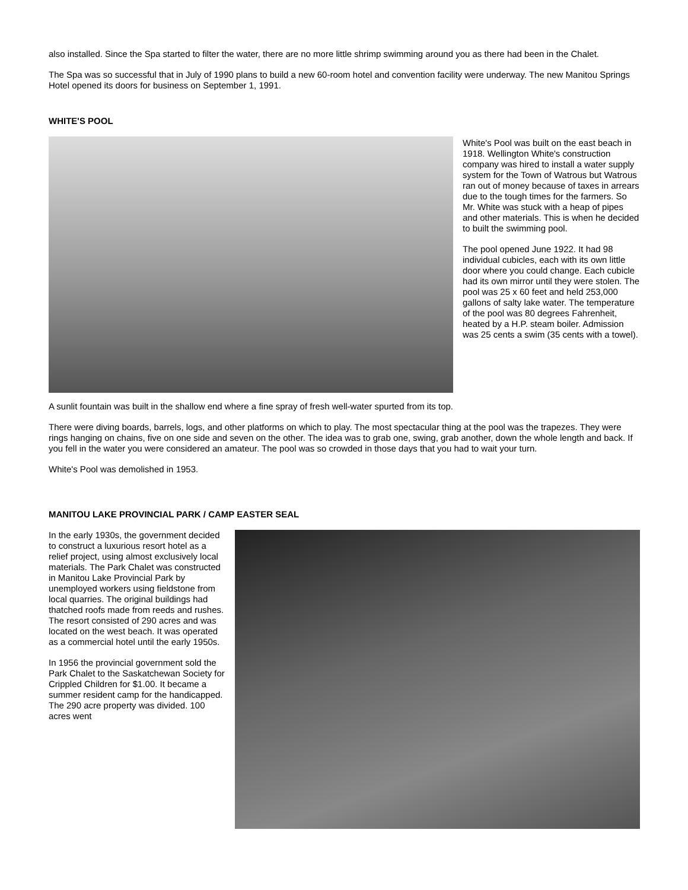also installed. Since the Spa started to filter the water, there are no more little shrimp swimming around you as there had been in the Chalet.
The Spa was so successful that in July of 1990 plans to build a new 60-room hotel and convention facility were underway. The new Manitou Springs Hotel opened its doors for business on September 1, 1991.
WHITE'S POOL
White's Pool was built on the east beach in 1918. Wellington White's construction company was hired to install a water supply system for the Town of Watrous but Watrous ran out of money because of taxes in arrears due to the tough times for the farmers. So Mr. White was stuck with a heap of pipes and other materials. This is when he decided to built the swimming pool.
The pool opened June 1922. It had 98 individual cubicles, each with its own little door where you could change. Each cubicle had its own mirror until they were stolen. The pool was 25 x 60 feet and held 253,000 gallons of salty lake water. The temperature of the pool was 80 degrees Fahrenheit, heated by a H.P. steam boiler. Admission was 25 cents a swim (35 cents with a towel).
A sunlit fountain was built in the shallow end where a fine spray of fresh well-water spurted from its top.
There were diving boards, barrels, logs, and other platforms on which to play. The most spectacular thing at the pool was the trapezes. They were rings hanging on chains, five on one side and seven on the other. The idea was to grab one, swing, grab another, down the whole length and back. If you fell in the water you were considered an amateur. The pool was so crowded in those days that you had to wait your turn.
White's Pool was demolished in 1953.
MANITOU LAKE PROVINCIAL PARK / CAMP EASTER SEAL
In the early 1930s, the government decided to construct a luxurious resort hotel as a relief project, using almost exclusively local materials. The Park Chalet was constructed in Manitou Lake Provincial Park by unemployed workers using fieldstone from local quarries. The original buildings had thatched roofs made from reeds and rushes. The resort consisted of 290 acres and was located on the west beach. It was operated as a commercial hotel until the early 1950s.
In 1956 the provincial government sold the Park Chalet to the Saskatchewan Society for Crippled Children for $1.00. It became a summer resident camp for the handicapped. The 290 acre property was divided. 100 acres went